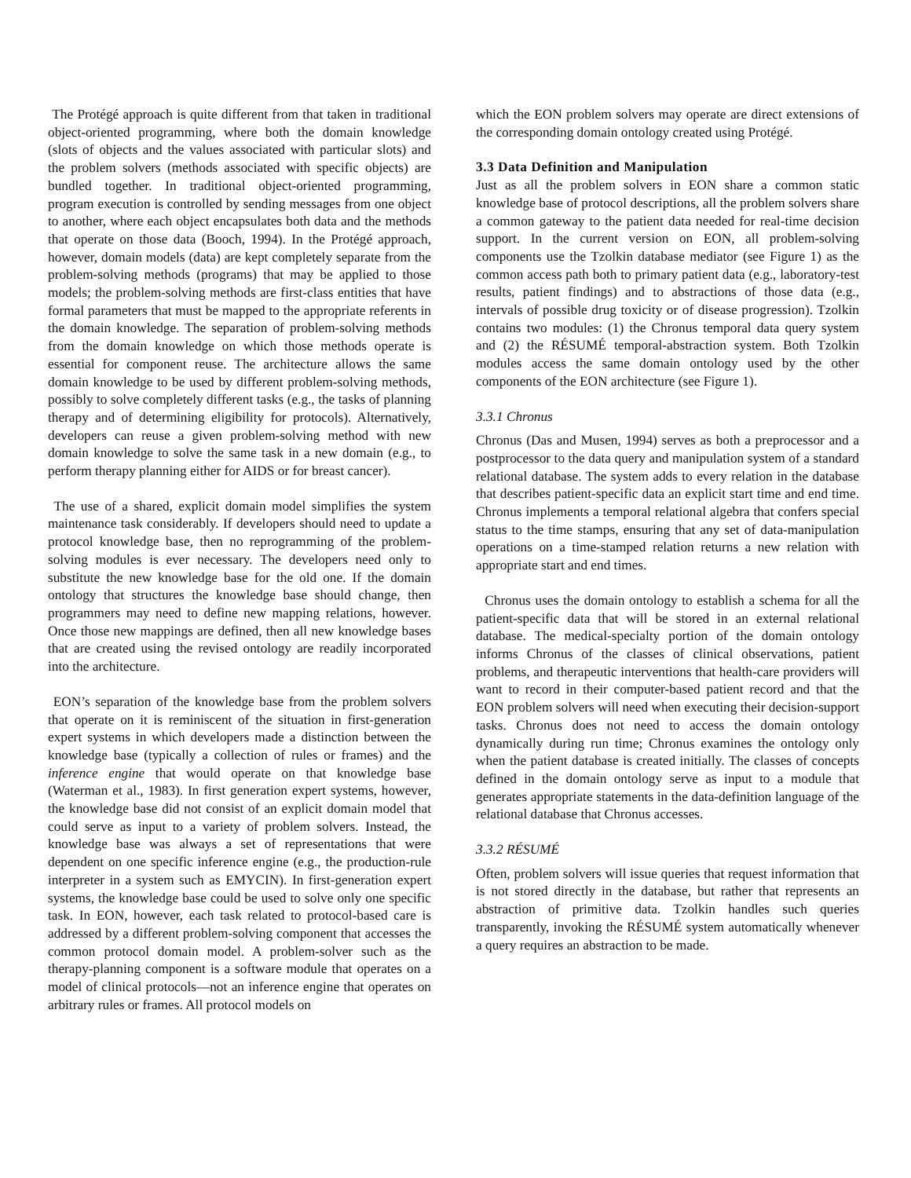The Protégé approach is quite different from that taken in traditional object-oriented programming, where both the domain knowledge (slots of objects and the values associated with particular slots) and the problem solvers (methods associated with specific objects) are bundled together. In traditional object-oriented programming, program execution is controlled by sending messages from one object to another, where each object encapsulates both data and the methods that operate on those data (Booch, 1994). In the Protégé approach, however, domain models (data) are kept completely separate from the problem-solving methods (programs) that may be applied to those models; the problem-solving methods are first-class entities that have formal parameters that must be mapped to the appropriate referents in the domain knowledge. The separation of problem-solving methods from the domain knowledge on which those methods operate is essential for component reuse. The architecture allows the same domain knowledge to be used by different problem-solving methods, possibly to solve completely different tasks (e.g., the tasks of planning therapy and of determining eligibility for protocols). Alternatively, developers can reuse a given problem-solving method with new domain knowledge to solve the same task in a new domain (e.g., to perform therapy planning either for AIDS or for breast cancer).
The use of a shared, explicit domain model simplifies the system maintenance task considerably. If developers should need to update a protocol knowledge base, then no reprogramming of the problem-solving modules is ever necessary. The developers need only to substitute the new knowledge base for the old one. If the domain ontology that structures the knowledge base should change, then programmers may need to define new mapping relations, however. Once those new mappings are defined, then all new knowledge bases that are created using the revised ontology are readily incorporated into the architecture.
EON’s separation of the knowledge base from the problem solvers that operate on it is reminiscent of the situation in first-generation expert systems in which developers made a distinction between the knowledge base (typically a collection of rules or frames) and the inference engine that would operate on that knowledge base (Waterman et al., 1983). In first generation expert systems, however, the knowledge base did not consist of an explicit domain model that could serve as input to a variety of problem solvers. Instead, the knowledge base was always a set of representations that were dependent on one specific inference engine (e.g., the production-rule interpreter in a system such as EMYCIN). In first-generation expert systems, the knowledge base could be used to solve only one specific task. In EON, however, each task related to protocol-based care is addressed by a different problem-solving component that accesses the common protocol domain model. A problem-solver such as the therapy-planning component is a software module that operates on a model of clinical protocols—not an inference engine that operates on arbitrary rules or frames. All protocol models on
which the EON problem solvers may operate are direct extensions of the corresponding domain ontology created using Protégé.
3.3 Data Definition and Manipulation
Just as all the problem solvers in EON share a common static knowledge base of protocol descriptions, all the problem solvers share a common gateway to the patient data needed for real-time decision support. In the current version on EON, all problem-solving components use the Tzolkin database mediator (see Figure 1) as the common access path both to primary patient data (e.g., laboratory-test results, patient findings) and to abstractions of those data (e.g., intervals of possible drug toxicity or of disease progression). Tzolkin contains two modules: (1) the Chronus temporal data query system and (2) the RÉSUMÉ temporal-abstraction system. Both Tzolkin modules access the same domain ontology used by the other components of the EON architecture (see Figure 1).
3.3.1 Chronus
Chronus (Das and Musen, 1994) serves as both a preprocessor and a postprocessor to the data query and manipulation system of a standard relational database. The system adds to every relation in the database that describes patient-specific data an explicit start time and end time. Chronus implements a temporal relational algebra that confers special status to the time stamps, ensuring that any set of data-manipulation operations on a time-stamped relation returns a new relation with appropriate start and end times.
Chronus uses the domain ontology to establish a schema for all the patient-specific data that will be stored in an external relational database. The medical-specialty portion of the domain ontology informs Chronus of the classes of clinical observations, patient problems, and therapeutic interventions that health-care providers will want to record in their computer-based patient record and that the EON problem solvers will need when executing their decision-support tasks. Chronus does not need to access the domain ontology dynamically during run time; Chronus examines the ontology only when the patient database is created initially. The classes of concepts defined in the domain ontology serve as input to a module that generates appropriate statements in the data-definition language of the relational database that Chronus accesses.
3.3.2 RÉSUMÉ
Often, problem solvers will issue queries that request information that is not stored directly in the database, but rather that represents an abstraction of primitive data. Tzolkin handles such queries transparently, invoking the RÉSUMÉ system automatically whenever a query requires an abstraction to be made.